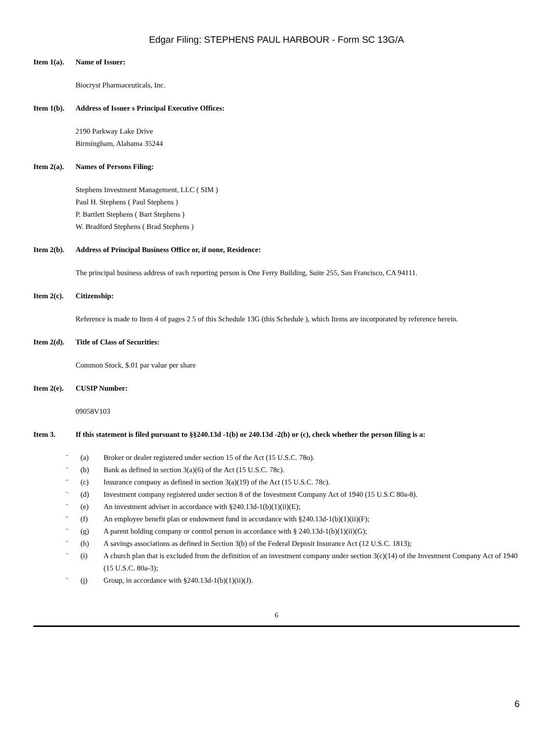Edgar Filing: STEPHENS PAUL HARBOUR - Form SC 13G/A
Item 1(a). Name of Issuer:
Biocryst Pharmaceuticals, Inc.
Item 1(b). Address of Issuer s Principal Executive Offices:
2190 Parkway Lake Drive
Birmingham, Alabama 35244
Item 2(a). Names of Persons Filing:
Stephens Investment Management, LLC ( SIM )
Paul H. Stephens ( Paul Stephens )
P. Bartlett Stephens ( Bart Stephens )
W. Bradford Stephens ( Brad Stephens )
Item 2(b). Address of Principal Business Office or, if none, Residence:
The principal business address of each reporting person is One Ferry Building, Suite 255, San Francisco, CA 94111.
Item 2(c). Citizenship:
Reference is made to Item 4 of pages 2 5 of this Schedule 13G (this Schedule ), which Items are incorporated by reference herein.
Item 2(d). Title of Class of Securities:
Common Stock, $.01 par value per share
Item 2(e). CUSIP Number:
09058V103
Item 3. If this statement is filed pursuant to §§240.13d -1(b) or 240.13d -2(b) or (c), check whether the person filing is a:
¨ (a) Broker or dealer registered under section 15 of the Act (15 U.S.C. 78o).
¨ (b) Bank as defined in section 3(a)(6) of the Act (15 U.S.C. 78c).
¨ (c) Insurance company as defined in section 3(a)(19) of the Act (15 U.S.C. 78c).
¨ (d) Investment company registered under section 8 of the Investment Company Act of 1940 (15 U.S.C 80a-8).
¨ (e) An investment adviser in accordance with §240.13d-1(b)(1)(ii)(E);
¨ (f) An employee benefit plan or endowment fund in accordance with §240.13d-1(b)(1)(ii)(F);
¨ (g) A parent holding company or control person in accordance with § 240.13d-1(b)(1)(ii)(G);
¨ (h) A savings associations as defined in Section 3(b) of the Federal Deposit Insurance Act (12 U.S.C. 1813);
¨ (i) A church plan that is excluded from the definition of an investment company under section 3(c)(14) of the Investment Company Act of 1940 (15 U.S.C. 80a-3);
¨ (j) Group, in accordance with §240.13d-1(b)(1)(ii)(J).
6
6